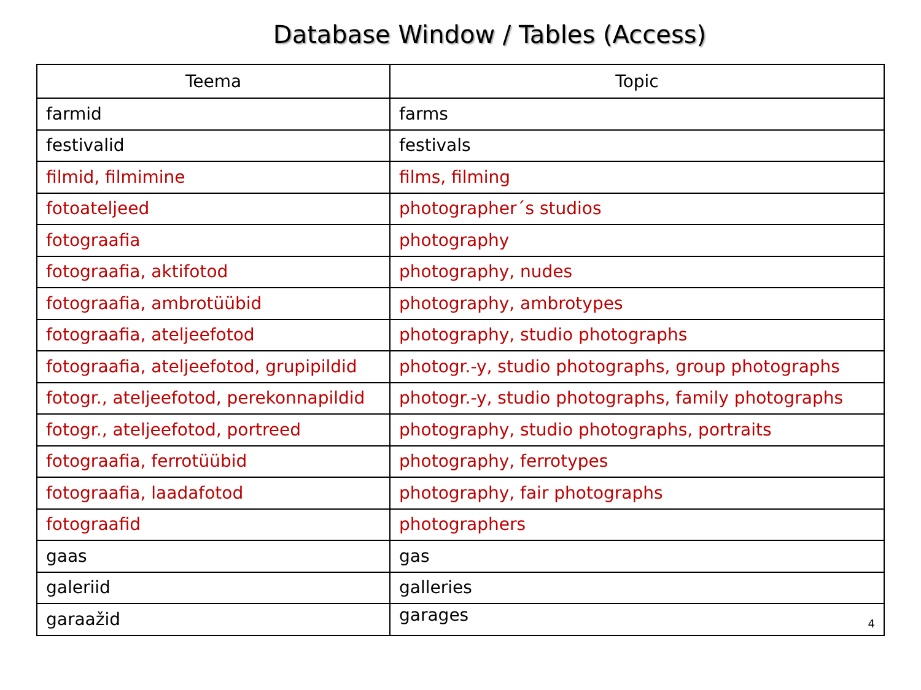Database Window / Tables (Access)
| Teema | Topic |
| --- | --- |
| farmid | farms |
| festivalid | festivals |
| filmid, filmimine | films, filming |
| fotoateljeed | photographer´s studios |
| fotograafia | photography |
| fotograafia, aktifotod | photography, nudes |
| fotograafia, ambrotüübid | photography, ambrotypes |
| fotograafia, ateljeefotod | photography, studio photographs |
| fotograafia, ateljeefotod, grupipildid | photogr.-y, studio photographs, group photographs |
| fotogr., ateljeefotod, perekonnapildid | photogr.-y, studio photographs, family photographs |
| fotogr., ateljeefotod, portreed | photography, studio photographs, portraits |
| fotograafia, ferrotüübid | photography, ferrotypes |
| fotograafia, laadafotod | photography, fair photographs |
| fotograafid | photographers |
| gaas | gas |
| galeriid | galleries |
| garaažid | garages 4 |